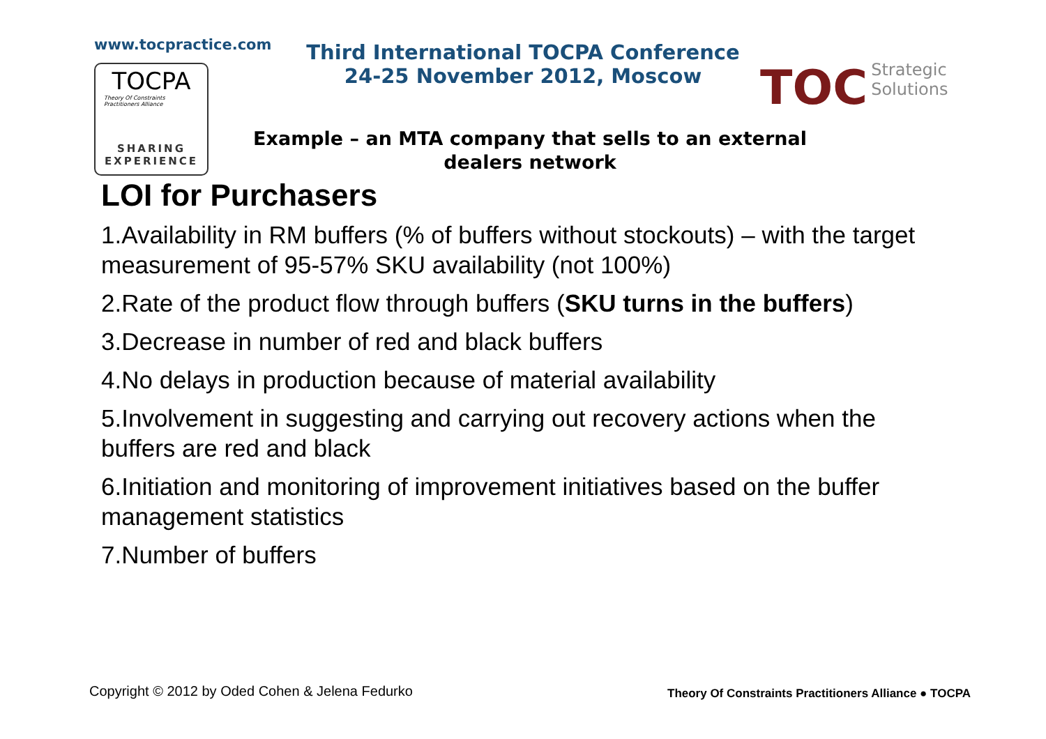www.tocpractice.com
TOCPA
Theory Of Constraints
Practitioners Alliance
SHARING
EXPERIENCE
Third International TOCPA Conference
24-25 November 2012, Moscow
TOC Strategic
Solutions
Example – an MTA company that sells to an external dealers network
LOI for Purchasers
1.Availability in RM buffers (% of buffers without stockouts) – with the target measurement of 95-57% SKU availability (not 100%)
2.Rate of the product flow through buffers (SKU turns in the buffers)
3.Decrease in number of red and black buffers
4.No delays in production because of material availability
5.Involvement in suggesting and carrying out recovery actions when the buffers are red and black
6.Initiation and monitoring of improvement initiatives based on the buffer management statistics
7.Number of buffers
Copyright © 2012 by Oded Cohen & Jelena Fedurko
Theory Of Constraints Practitioners Alliance ● TOCPA